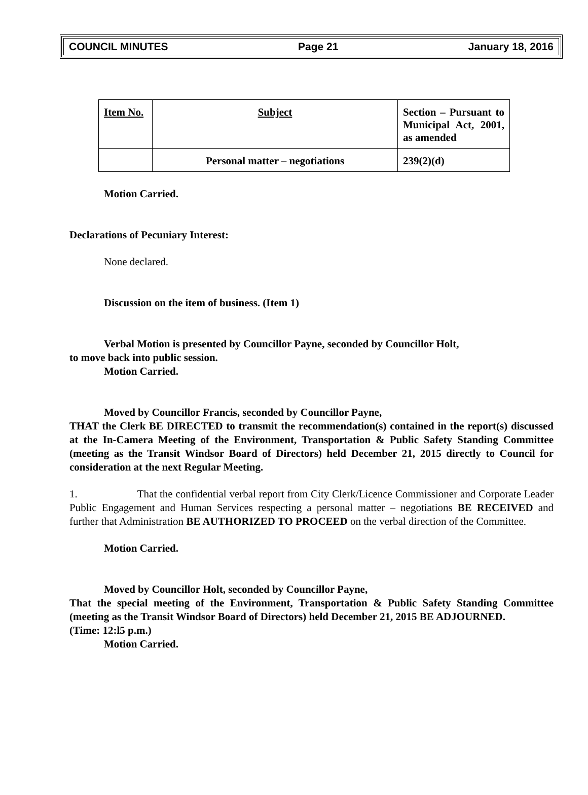COUNCIL MINUTES Page 21 January 18, 2016
| Item No. | Subject | Section – Pursuant to Municipal Act, 2001, as amended |
| | Personal matter – negotiations | 239(2)(d) |
Motion Carried.
Declarations of Pecuniary Interest:
None declared.
Discussion on the item of business. (Item 1)
Verbal Motion is presented by Councillor Payne, seconded by Councillor Holt,
to move back into public session.
Motion Carried.
Moved by Councillor Francis, seconded by Councillor Payne,
THAT the Clerk BE DIRECTED to transmit the recommendation(s) contained in the report(s) discussed at the In-Camera Meeting of the Environment, Transportation & Public Safety Standing Committee (meeting as the Transit Windsor Board of Directors) held December 21, 2015 directly to Council for consideration at the next Regular Meeting.
1. That the confidential verbal report from City Clerk/Licence Commissioner and Corporate Leader Public Engagement and Human Services respecting a personal matter – negotiations BE RECEIVED and further that Administration BE AUTHORIZED TO PROCEED on the verbal direction of the Committee.
Motion Carried.
Moved by Councillor Holt, seconded by Councillor Payne,
That the special meeting of the Environment, Transportation & Public Safety Standing Committee (meeting as the Transit Windsor Board of Directors) held December 21, 2015 BE ADJOURNED.
(Time: 12:l5 p.m.)
Motion Carried.